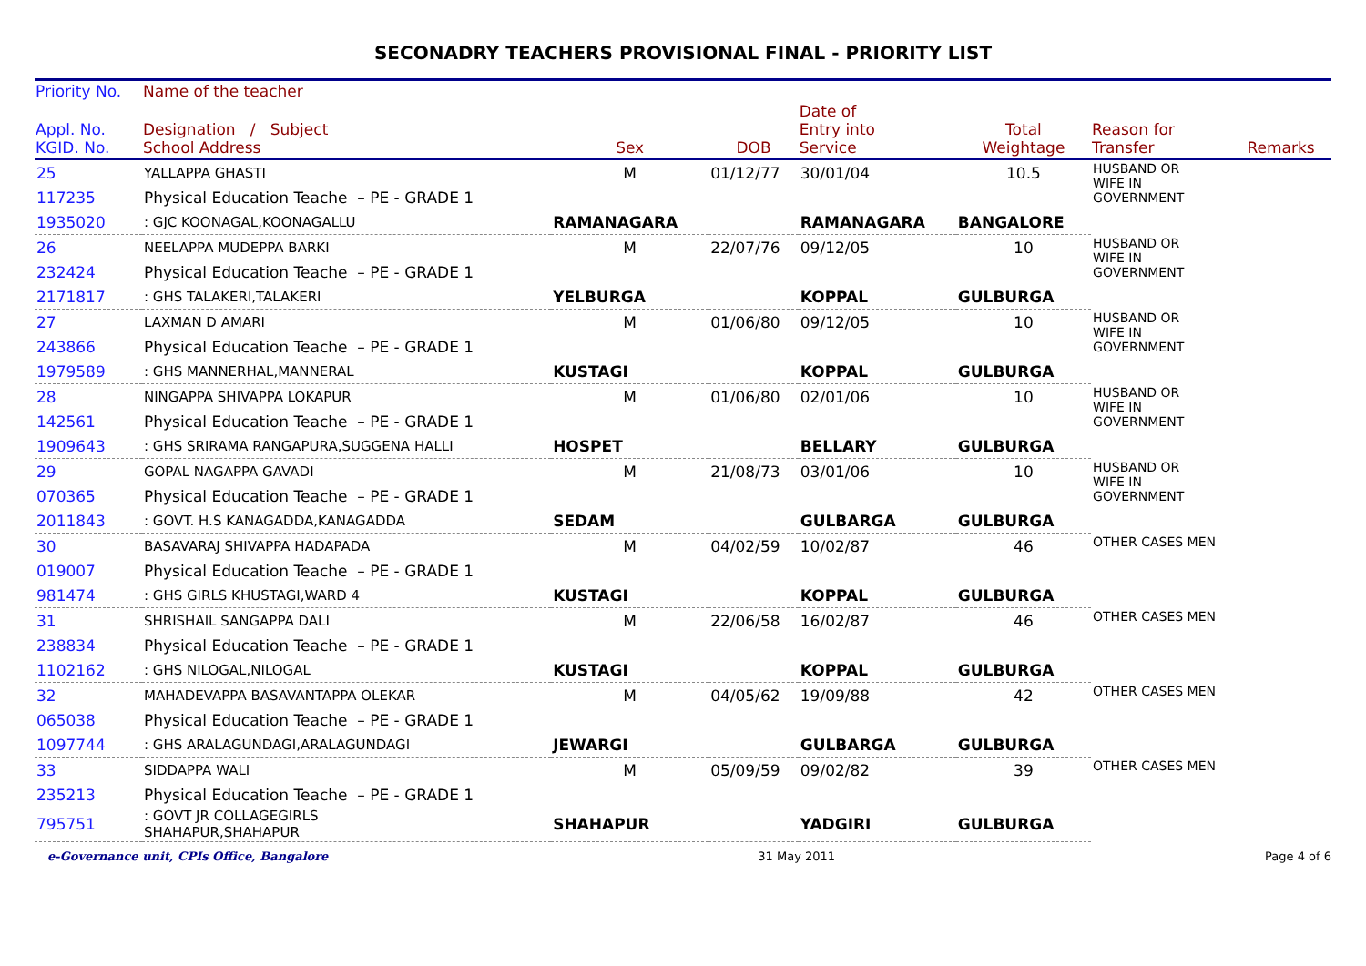SECONADRY TEACHERS PROVISIONAL FINAL - PRIORITY LIST
| Priority No. | Name of the teacher | | | | | | |
| --- | --- | --- | --- | --- | --- | --- | --- |
| Appl. No. KGID. No. | Designation / Subject School Address | Sex | DOB | Date of Entry into Service | Total Weightage | Reason for Transfer | Remarks |
| 25 | YALLAPPA GHASTI | M | 01/12/77 | 30/01/04 | 10.5 | HUSBAND OR WIFE IN GOVERNMENT | |
| 117235 | Physical Education Teache – PE - GRADE 1 | | | | | | |
| 1935020 | : GJC KOONAGAL,KOONAGALLU | RAMANAGARA | | RAMANAGARA | BANGALORE | | |
| 26 | NEELAPPA MUDEPPA BARKI | M | 22/07/76 | 09/12/05 | 10 | HUSBAND OR WIFE IN GOVERNMENT | |
| 232424 | Physical Education Teache – PE - GRADE 1 | | | | | | |
| 2171817 | : GHS TALAKERI,TALAKERI | YELBURGA | | KOPPAL | GULBURGA | | |
| 27 | LAXMAN D AMARI | M | 01/06/80 | 09/12/05 | 10 | HUSBAND OR WIFE IN GOVERNMENT | |
| 243866 | Physical Education Teache – PE - GRADE 1 | | | | | | |
| 1979589 | : GHS MANNERHAL,MANNERAL | KUSTAGI | | KOPPAL | GULBURGA | | |
| 28 | NINGAPPA SHIVAPPA LOKAPUR | M | 01/06/80 | 02/01/06 | 10 | HUSBAND OR WIFE IN GOVERNMENT | |
| 142561 | Physical Education Teache – PE - GRADE 1 | | | | | | |
| 1909643 | : GHS SRIRAMA RANGAPURA,SUGGENA HALLI | HOSPET | | BELLARY | GULBURGA | | |
| 29 | GOPAL NAGAPPA GAVADI | M | 21/08/73 | 03/01/06 | 10 | HUSBAND OR WIFE IN GOVERNMENT | |
| 070365 | Physical Education Teache – PE - GRADE 1 | | | | | | |
| 2011843 | : GOVT. H.S KANAGADDA,KANAGADDA | SEDAM | | GULBARGA | GULBURGA | | |
| 30 | BASAVARAJ SHIVAPPA HADAPADA | M | 04/02/59 | 10/02/87 | 46 | OTHER CASES MEN | |
| 019007 | Physical Education Teache – PE - GRADE 1 | | | | | | |
| 981474 | : GHS GIRLS KHUSTAGI,WARD 4 | KUSTAGI | | KOPPAL | GULBURGA | | |
| 31 | SHRISHAIL SANGAPPA DALI | M | 22/06/58 | 16/02/87 | 46 | OTHER CASES MEN | |
| 238834 | Physical Education Teache – PE - GRADE 1 | | | | | | |
| 1102162 | : GHS NILOGAL,NILOGAL | KUSTAGI | | KOPPAL | GULBURGA | | |
| 32 | MAHADEVAPPA BASAVANTAPPA OLEKAR | M | 04/05/62 | 19/09/88 | 42 | OTHER CASES MEN | |
| 065038 | Physical Education Teache – PE - GRADE 1 | | | | | | |
| 1097744 | : GHS ARALAGUNDAGI,ARALAGUNDAGI | JEWARGI | | GULBARGA | GULBURGA | | |
| 33 | SIDDAPPA WALI | M | 05/09/59 | 09/02/82 | 39 | OTHER CASES MEN | |
| 235213 | Physical Education Teache – PE - GRADE 1 | | | | | | |
| 795751 | : GOVT JR COLLAGEGIRLS SHAHAPUR,SHAHAPUR | SHAHAPUR | | YADGIRI | GULBURGA | | |
e-Governance unit, CPIs Office, Bangalore 31 May 2011 Page 4 of 6